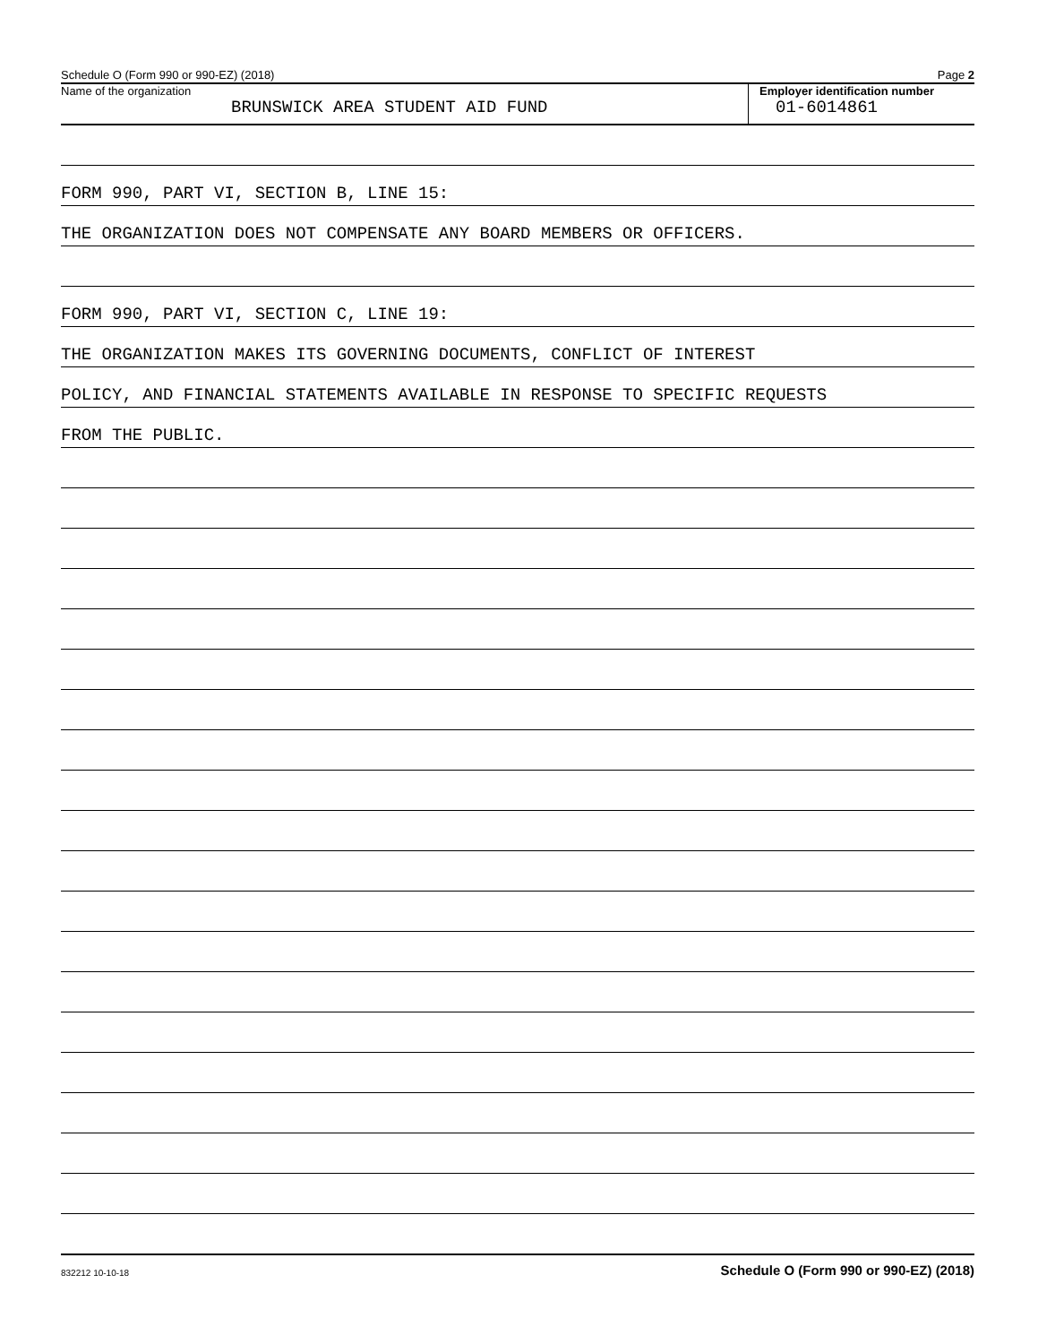Schedule O (Form 990 or 990-EZ) (2018) Page 2
Name of the organization
BRUNSWICK AREA STUDENT AID FUND
Employer identification number
01-6014861
FORM 990, PART VI, SECTION B, LINE 15:
THE ORGANIZATION DOES NOT COMPENSATE ANY BOARD MEMBERS OR OFFICERS.
FORM 990, PART VI, SECTION C, LINE 19:
THE ORGANIZATION MAKES ITS GOVERNING DOCUMENTS, CONFLICT OF INTEREST
POLICY, AND FINANCIAL STATEMENTS AVAILABLE IN RESPONSE TO SPECIFIC REQUESTS
FROM THE PUBLIC.
832212 10-10-18 Schedule O (Form 990 or 990-EZ) (2018)